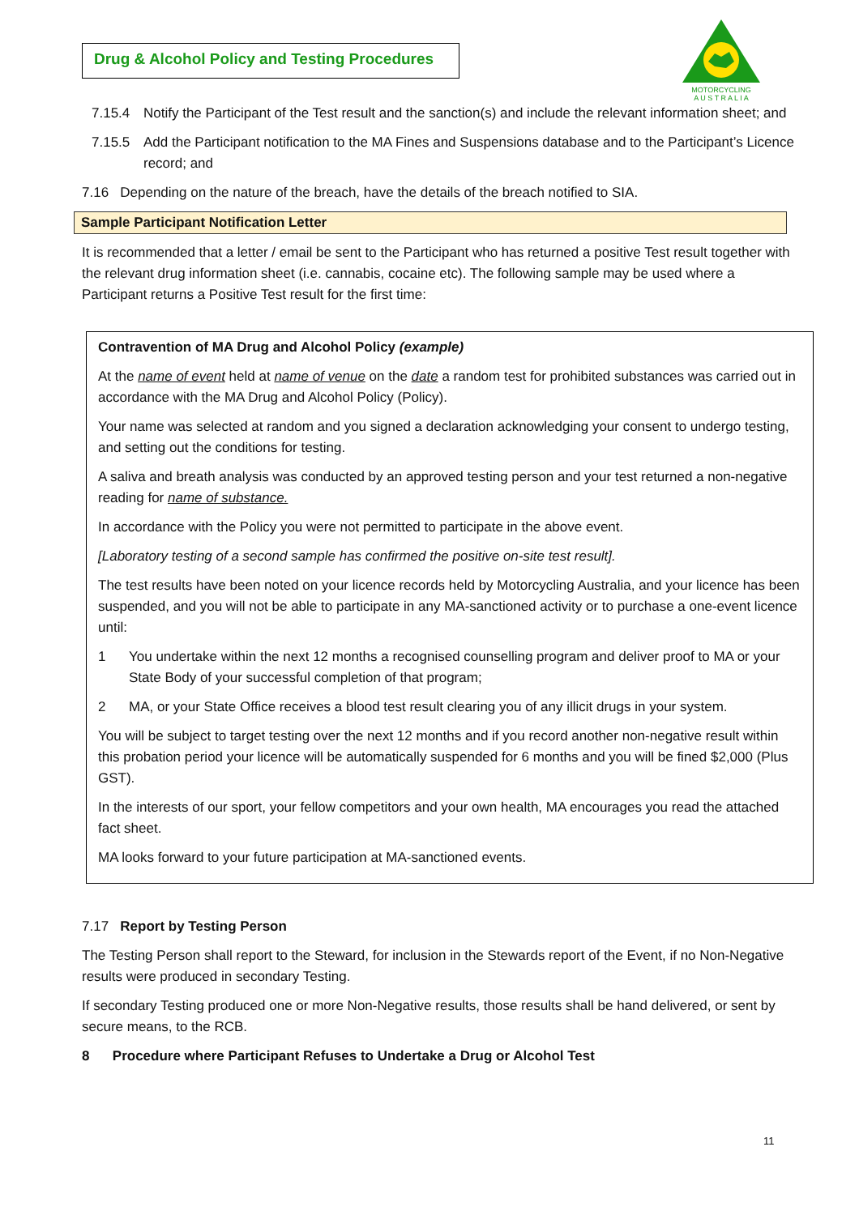Drug & Alcohol Policy and Testing Procedures
MOTORCYCLING
A U S T R A L I A
7.15.4 Notify the Participant of the Test result and the sanction(s) and include the relevant information sheet; and
7.15.5 Add the Participant notification to the MA Fines and Suspensions database and to the Participant’s Licence record; and
7.16 Depending on the nature of the breach, have the details of the breach notified to SIA.
Sample Participant Notification Letter
It is recommended that a letter / email be sent to the Participant who has returned a positive Test result together with the relevant drug information sheet (i.e. cannabis, cocaine etc). The following sample may be used where a Participant returns a Positive Test result for the first time:
Contravention of MA Drug and Alcohol Policy (example)
At the name of event held at name of venue on the date a random test for prohibited substances was carried out in accordance with the MA Drug and Alcohol Policy (Policy).
Your name was selected at random and you signed a declaration acknowledging your consent to undergo testing, and setting out the conditions for testing.
A saliva and breath analysis was conducted by an approved testing person and your test returned a non-negative reading for name of substance.
In accordance with the Policy you were not permitted to participate in the above event.
[Laboratory testing of a second sample has confirmed the positive on-site test result].
The test results have been noted on your licence records held by Motorcycling Australia, and your licence has been suspended, and you will not be able to participate in any MA-sanctioned activity or to purchase a one-event licence until:
1 You undertake within the next 12 months a recognised counselling program and deliver proof to MA or your State Body of your successful completion of that program;
2 MA, or your State Office receives a blood test result clearing you of any illicit drugs in your system.
You will be subject to target testing over the next 12 months and if you record another non-negative result within this probation period your licence will be automatically suspended for 6 months and you will be fined $2,000 (Plus GST).
In the interests of our sport, your fellow competitors and your own health, MA encourages you read the attached fact sheet.
MA looks forward to your future participation at MA-sanctioned events.
7.17 Report by Testing Person
The Testing Person shall report to the Steward, for inclusion in the Stewards report of the Event, if no Non-Negative results were produced in secondary Testing.
If secondary Testing produced one or more Non-Negative results, those results shall be hand delivered, or sent by secure means, to the RCB.
8 Procedure where Participant Refuses to Undertake a Drug or Alcohol Test
11